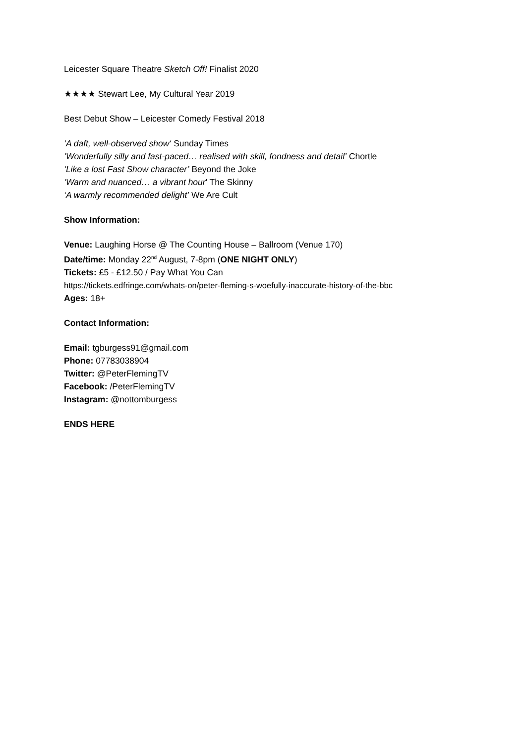Leicester Square Theatre Sketch Off! Finalist 2020
★★★★ Stewart Lee, My Cultural Year 2019
Best Debut Show – Leicester Comedy Festival 2018
‘A daft, well-observed show‘ Sunday Times
‘Wonderfully silly and fast-paced… realised with skill, fondness and detail’ Chortle
‘Like a lost Fast Show character’ Beyond the Joke
‘Warm and nuanced… a vibrant hour' The Skinny
‘A warmly recommended delight’ We Are Cult
Show Information:
Venue: Laughing Horse @ The Counting House – Ballroom (Venue 170)
Date/time: Monday 22<sup>nd</sup> August, 7-8pm (ONE NIGHT ONLY)
Tickets: £5 - £12.50 / Pay What You Can
https://tickets.edfringe.com/whats-on/peter-fleming-s-woefully-inaccurate-history-of-the-bbc
Ages: 18+
Contact Information:
Email: tgburgess91@gmail.com
Phone: 07783038904
Twitter: @PeterFlemingTV
Facebook: /PeterFlemingTV
Instagram: @nottomburgess
ENDS HERE